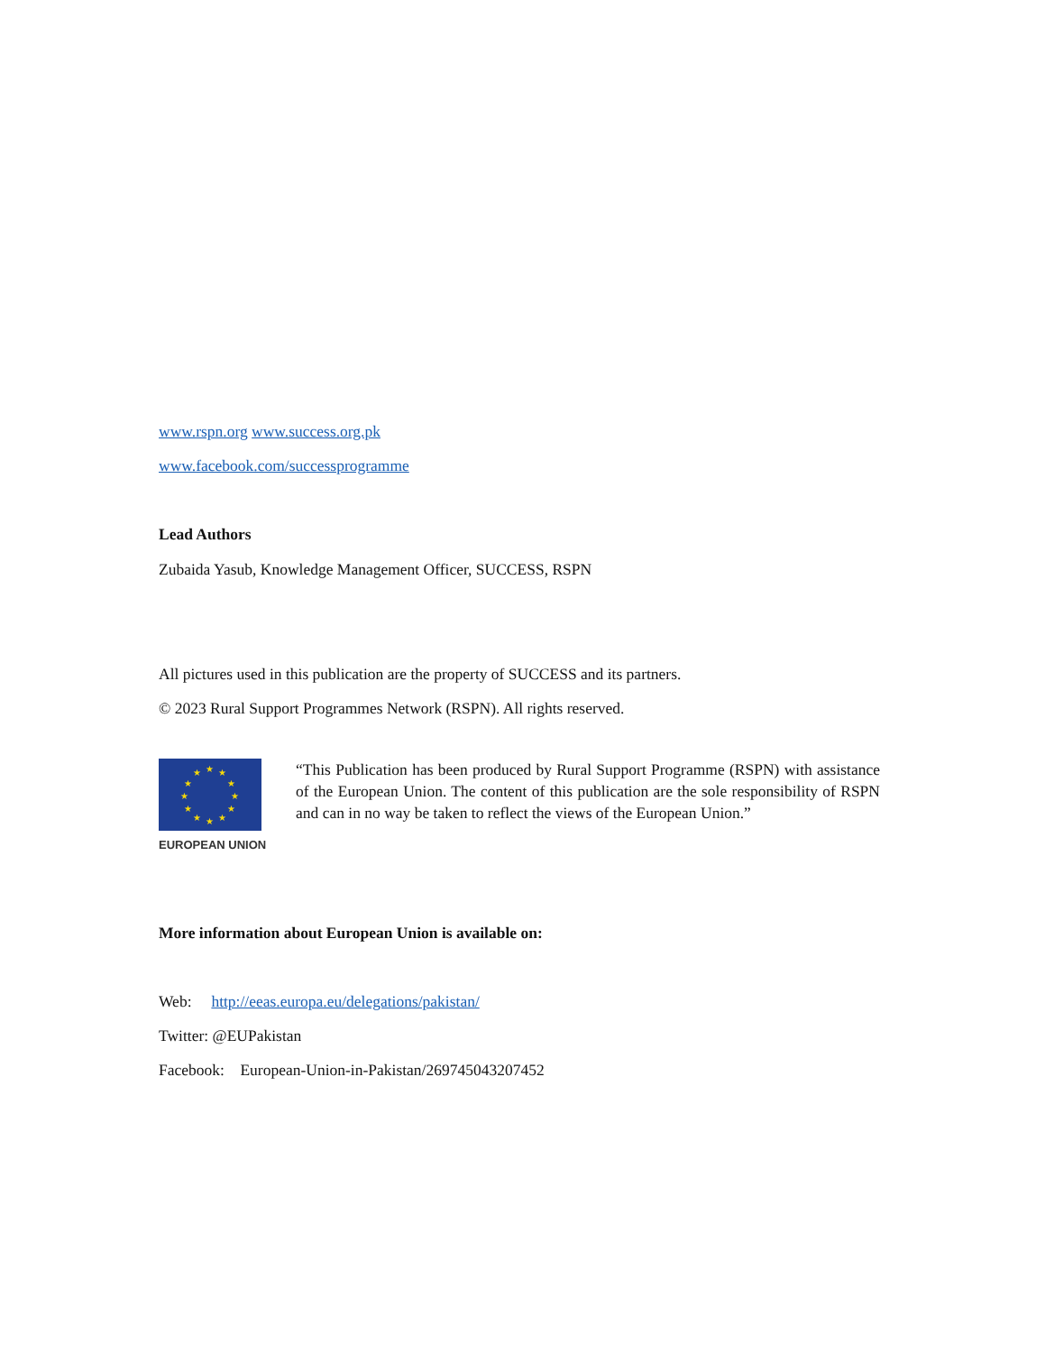www.rspn.org www.success.org.pk
www.facebook.com/successprogramme
Lead Authors
Zubaida Yasub, Knowledge Management Officer, SUCCESS, RSPN
All pictures used in this publication are the property of SUCCESS and its partners.
© 2023 Rural Support Programmes Network (RSPN). All rights reserved.
★ ★ ★
★ ★
★ ★
★ ★
★ ★ ★
EUROPEAN UNION
“This Publication has been produced by Rural Support Programme (RSPN) with assistance of the European Union. The content of this publication are the sole responsibility of RSPN and can in no way be taken to reflect the views of the European Union.”
More information about European Union is available on:
Web: http://eeas.europa.eu/delegations/pakistan/
Twitter: @EUPakistan
Facebook: European-Union-in-Pakistan/269745043207452